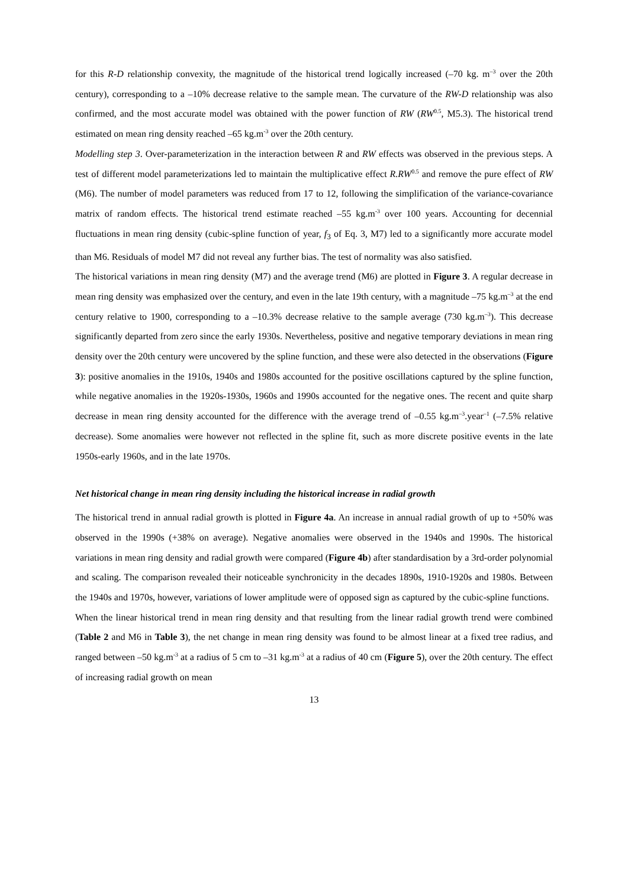for this R-D relationship convexity, the magnitude of the historical trend logically increased (–70 kg. m<sup>–3</sup> over the 20th century), corresponding to a –10% decrease relative to the sample mean. The curvature of the RW-D relationship was also confirmed, and the most accurate model was obtained with the power function of RW (RW<sup>0.5</sup>, M5.3). The historical trend estimated on mean ring density reached –65 kg.m<sup>-3</sup> over the 20th century.
Modelling step 3. Over-parameterization in the interaction between R and RW effects was observed in the previous steps. A test of different model parameterizations led to maintain the multiplicative effect R.RW<sup>0.5</sup> and remove the pure effect of RW (M6). The number of model parameters was reduced from 17 to 12, following the simplification of the variance-covariance matrix of random effects. The historical trend estimate reached –55 kg.m<sup>-3</sup> over 100 years. Accounting for decennial fluctuations in mean ring density (cubic-spline function of year, f<sub>3</sub> of Eq. 3, M7) led to a significantly more accurate model than M6. Residuals of model M7 did not reveal any further bias. The test of normality was also satisfied.
The historical variations in mean ring density (M7) and the average trend (M6) are plotted in Figure 3. A regular decrease in mean ring density was emphasized over the century, and even in the late 19th century, with a magnitude –75 kg.m<sup>–3</sup> at the end century relative to 1900, corresponding to a –10.3% decrease relative to the sample average (730 kg.m<sup>–3</sup>). This decrease significantly departed from zero since the early 1930s. Nevertheless, positive and negative temporary deviations in mean ring density over the 20th century were uncovered by the spline function, and these were also detected in the observations (Figure 3): positive anomalies in the 1910s, 1940s and 1980s accounted for the positive oscillations captured by the spline function, while negative anomalies in the 1920s-1930s, 1960s and 1990s accounted for the negative ones. The recent and quite sharp decrease in mean ring density accounted for the difference with the average trend of –0.55 kg.m<sup>–3</sup>.year<sup>–1</sup> (–7.5% relative decrease). Some anomalies were however not reflected in the spline fit, such as more discrete positive events in the late 1950s-early 1960s, and in the late 1970s.
Net historical change in mean ring density including the historical increase in radial growth
The historical trend in annual radial growth is plotted in Figure 4a. An increase in annual radial growth of up to +50% was observed in the 1990s (+38% on average). Negative anomalies were observed in the 1940s and 1990s. The historical variations in mean ring density and radial growth were compared (Figure 4b) after standardisation by a 3rd-order polynomial and scaling. The comparison revealed their noticeable synchronicity in the decades 1890s, 1910-1920s and 1980s. Between the 1940s and 1970s, however, variations of lower amplitude were of opposed sign as captured by the cubic-spline functions.
When the linear historical trend in mean ring density and that resulting from the linear radial growth trend were combined (Table 2 and M6 in Table 3), the net change in mean ring density was found to be almost linear at a fixed tree radius, and ranged between –50 kg.m<sup>-3</sup> at a radius of 5 cm to –31 kg.m<sup>-3</sup> at a radius of 40 cm (Figure 5), over the 20th century. The effect of increasing radial growth on mean
13